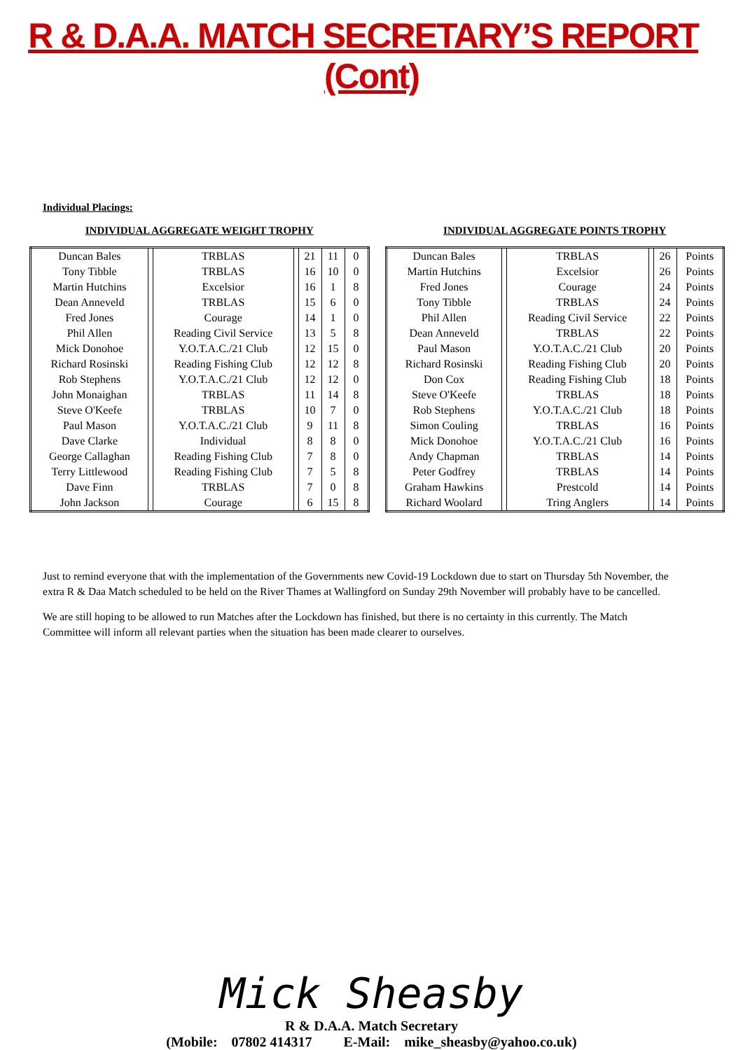R & D.A.A. MATCH SECRETARY’S REPORT (Cont)
Individual Placings:
INDIVIDUAL AGGREGATE WEIGHT TROPHY
| Duncan Bales | | TRBLAS | | 21 | 11 | 0 |
| Tony Tibble | | TRBLAS | | 16 | 10 | 0 |
| Martin Hutchins | | Excelsior | | 16 | 1 | 8 |
| Dean Anneveld | | TRBLAS | | 15 | 6 | 0 |
| Fred Jones | | Courage | | 14 | 1 | 0 |
| Phil Allen | | Reading Civil Service | | 13 | 5 | 8 |
| Mick Donohoe | | Y.O.T.A.C./21 Club | | 12 | 15 | 0 |
| Richard Rosinski | | Reading Fishing Club | | 12 | 12 | 8 |
| Rob Stephens | | Y.O.T.A.C./21 Club | | 12 | 12 | 0 |
| John Monaighan | | TRBLAS | | 11 | 14 | 8 |
| Steve O'Keefe | | TRBLAS | | 10 | 7 | 0 |
| Paul Mason | | Y.O.T.A.C./21 Club | | 9 | 11 | 8 |
| Dave Clarke | | Individual | | 8 | 8 | 0 |
| George Callaghan | | Reading Fishing Club | | 7 | 8 | 0 |
| Terry Littlewood | | Reading Fishing Club | | 7 | 5 | 8 |
| Dave Finn | | TRBLAS | | 7 | 0 | 8 |
| John Jackson | | Courage | | 6 | 15 | 8 |
INDIVIDUAL AGGREGATE POINTS TROPHY
| Duncan Bales | | TRBLAS | | 26 | Points |
| Martin Hutchins | | Excelsior | | 26 | Points |
| Fred Jones | | Courage | | 24 | Points |
| Tony Tibble | | TRBLAS | | 24 | Points |
| Phil Allen | | Reading Civil Service | | 22 | Points |
| Dean Anneveld | | TRBLAS | | 22 | Points |
| Paul Mason | | Y.O.T.A.C./21 Club | | 20 | Points |
| Richard Rosinski | | Reading Fishing Club | | 20 | Points |
| Don Cox | | Reading Fishing Club | | 18 | Points |
| Steve O'Keefe | | TRBLAS | | 18 | Points |
| Rob Stephens | | Y.O.T.A.C./21 Club | | 18 | Points |
| Simon Couling | | TRBLAS | | 16 | Points |
| Mick Donohoe | | Y.O.T.A.C./21 Club | | 16 | Points |
| Andy Chapman | | TRBLAS | | 14 | Points |
| Peter Godfrey | | TRBLAS | | 14 | Points |
| Graham Hawkins | | Prestcold | | 14 | Points |
| Richard Woolard | | Tring Anglers | | 14 | Points |
Just to remind everyone that with the implementation of the Governments new Covid-19 Lockdown due to start on Thursday 5th November, the extra R & Daa Match scheduled to be held on the River Thames at Wallingford on Sunday 29th November will probably have to be cancelled.
We are still hoping to be allowed to run Matches after the Lockdown has finished, but there is no certainty in this currently. The Match Committee will inform all relevant parties when the situation has been made clearer to ourselves.
Mick Sheasby
R & D.A.A. Match Secretary
(Mobile: 07802 414317 E-Mail: mike_sheasby@yahoo.co.uk)